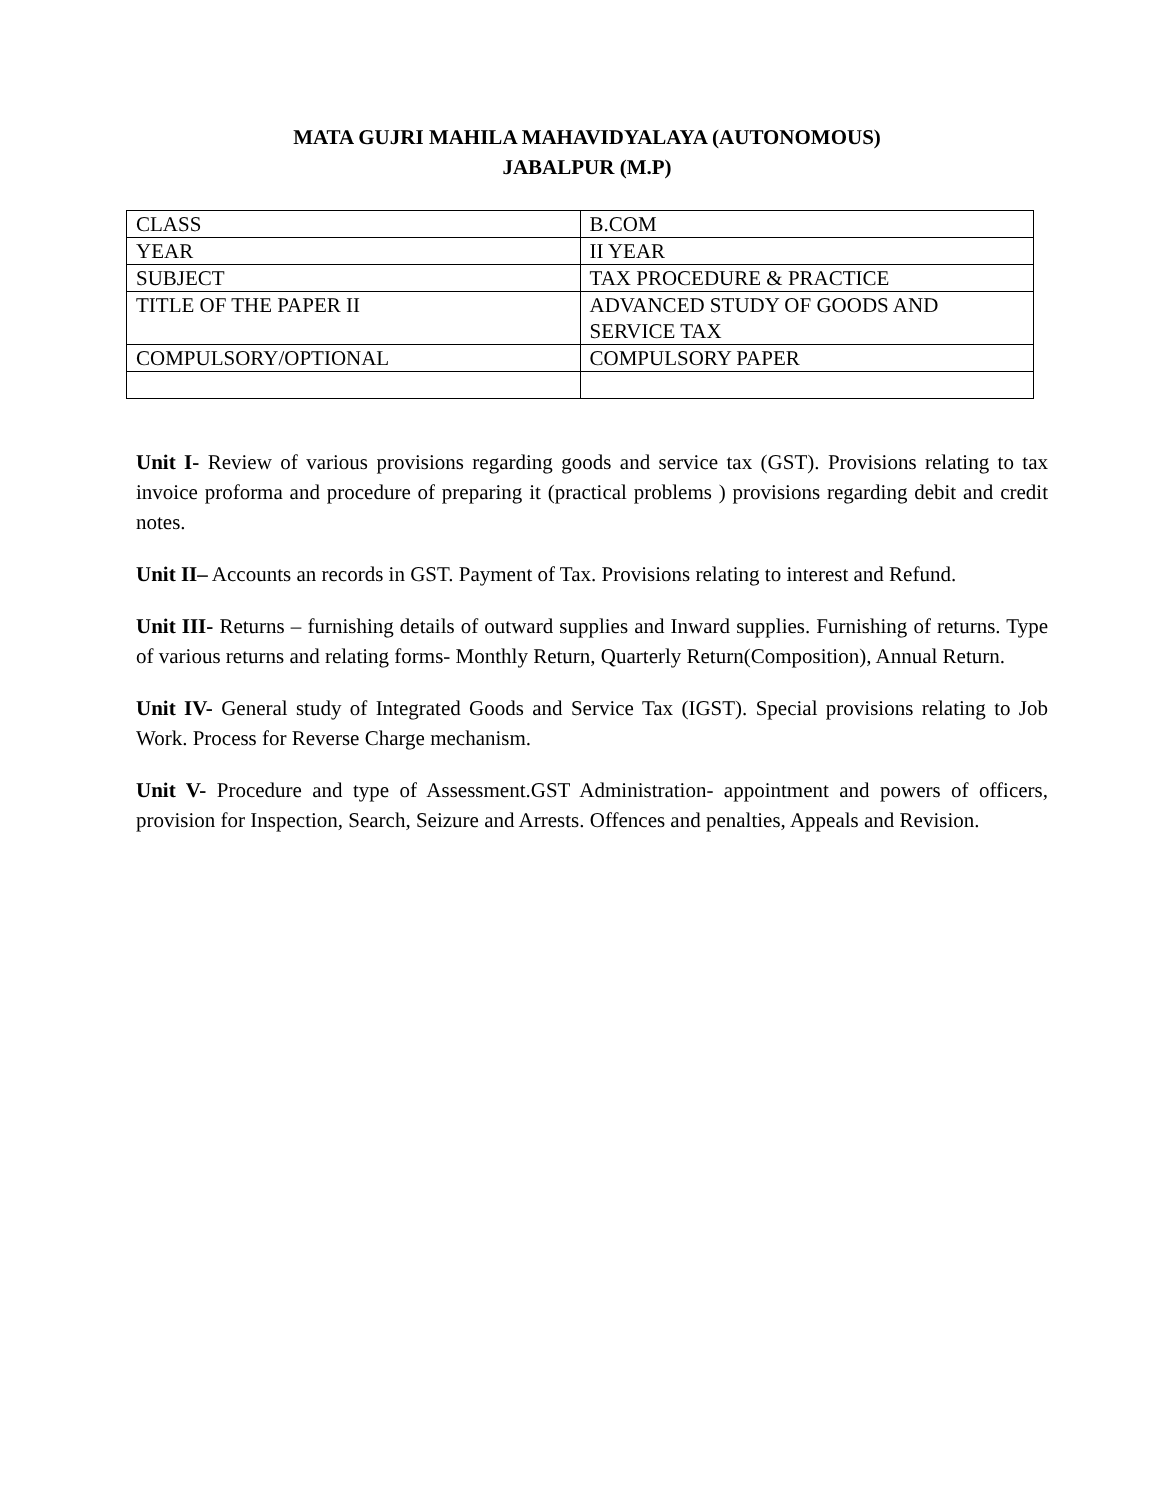MATA GUJRI MAHILA MAHAVIDYALAYA (AUTONOMOUS)
JABALPUR (M.P)
| CLASS | B.COM |
| YEAR | II YEAR |
| SUBJECT | TAX PROCEDURE & PRACTICE |
| TITLE OF THE PAPER II | ADVANCED STUDY OF GOODS AND SERVICE TAX |
| COMPULSORY/OPTIONAL | COMPULSORY PAPER |
Unit I- Review of various provisions regarding goods and service tax (GST). Provisions relating to tax invoice proforma and procedure of preparing it (practical problems ) provisions regarding debit and credit notes.
Unit II– Accounts an records in GST. Payment of Tax. Provisions relating to interest and Refund.
Unit III- Returns – furnishing details of outward supplies and Inward supplies. Furnishing of returns. Type of various returns and relating forms- Monthly Return, Quarterly Return(Composition), Annual Return.
Unit IV- General study of Integrated Goods and Service Tax (IGST). Special provisions relating to Job Work. Process for Reverse Charge mechanism.
Unit V- Procedure and type of Assessment.GST Administration- appointment and powers of officers, provision for Inspection, Search, Seizure and Arrests. Offences and penalties, Appeals and Revision.